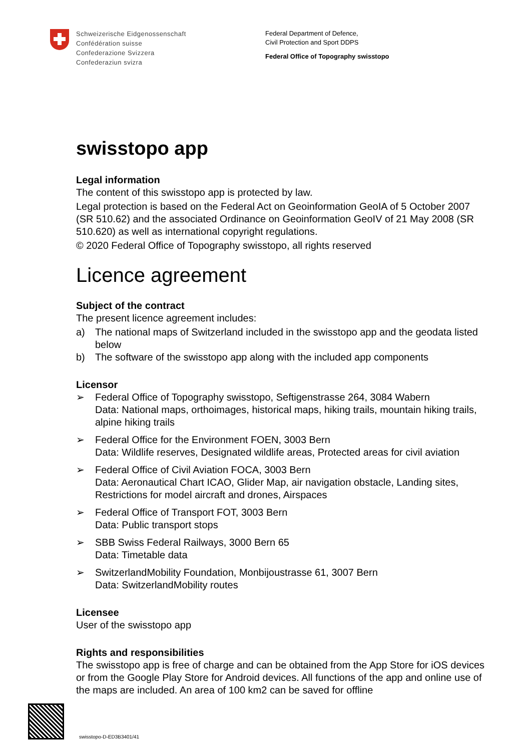Schweizerische Eidgenossenschaft
Confédération suisse
Confederazione Svizzera
Confederaziun svizra
Federal Department of Defence,
Civil Protection and Sport DDPS
Federal Office of Topography swisstopo
swisstopo app
Legal information
The content of this swisstopo app is protected by law.
Legal protection is based on the Federal Act on Geoinformation GeoIA of 5 October 2007 (SR 510.62) and the associated Ordinance on Geoinformation GeoIV of 21 May 2008 (SR 510.620) as well as international copyright regulations.
© 2020 Federal Office of Topography swisstopo, all rights reserved
Licence agreement
Subject of the contract
The present licence agreement includes:
a) The national maps of Switzerland included in the swisstopo app and the geodata listed below
b) The software of the swisstopo app along with the included app components
Licensor
➢ Federal Office of Topography swisstopo, Seftigenstrasse 264, 3084 Wabern
Data: National maps, orthoimages, historical maps, hiking trails, mountain hiking trails, alpine hiking trails
➢ Federal Office for the Environment FOEN, 3003 Bern
Data: Wildlife reserves, Designated wildlife areas, Protected areas for civil aviation
➢ Federal Office of Civil Aviation FOCA, 3003 Bern
Data: Aeronautical Chart ICAO, Glider Map, air navigation obstacle, Landing sites, Restrictions for model aircraft and drones, Airspaces
➢ Federal Office of Transport FOT, 3003 Bern
Data: Public transport stops
➢ SBB Swiss Federal Railways, 3000 Bern 65
Data: Timetable data
➢ SwitzerlandMobility Foundation, Monbijoustrasse 61, 3007 Bern
Data: SwitzerlandMobility routes
Licensee
User of the swisstopo app
Rights and responsibilities
The swisstopo app is free of charge and can be obtained from the App Store for iOS devices or from the Google Play Store for Android devices. All functions of the app and online use of the maps are included. An area of 100 km2 can be saved for offline
swisstopo-D-ED3B3401/41